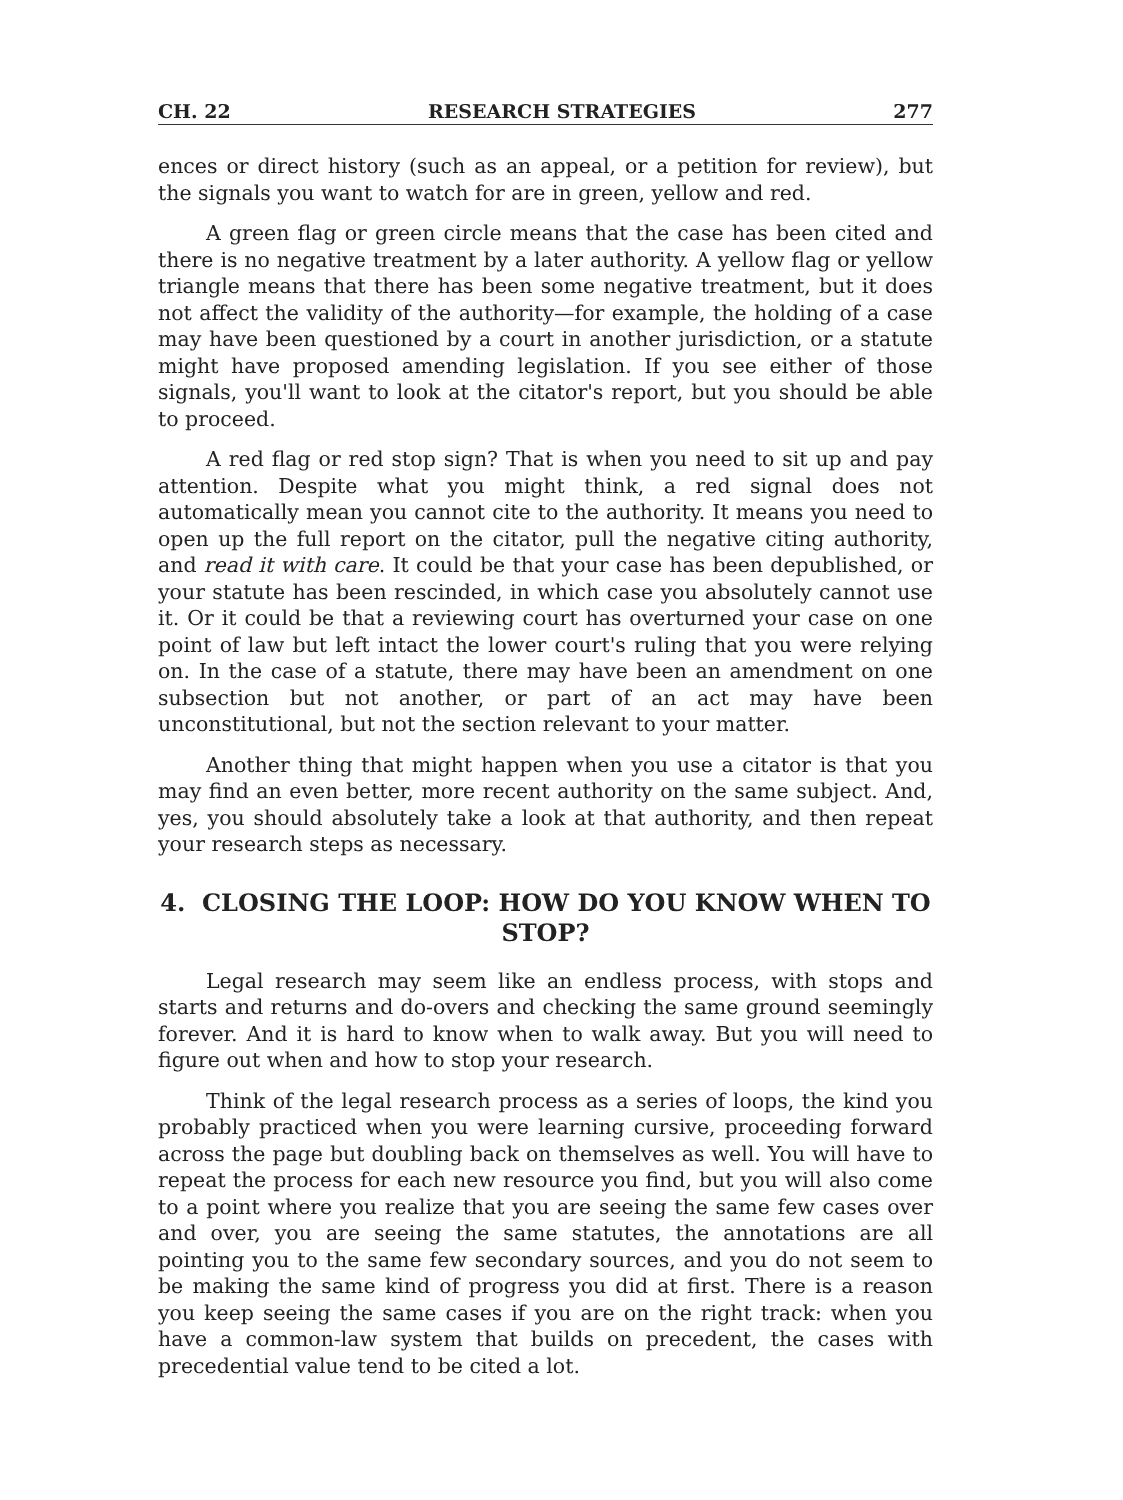CH. 22 RESEARCH STRATEGIES 277
ences or direct history (such as an appeal, or a petition for review), but the signals you want to watch for are in green, yellow and red.
A green flag or green circle means that the case has been cited and there is no negative treatment by a later authority. A yellow flag or yellow triangle means that there has been some negative treatment, but it does not affect the validity of the authority—for example, the holding of a case may have been questioned by a court in another jurisdiction, or a statute might have proposed amending legislation. If you see either of those signals, you'll want to look at the citator's report, but you should be able to proceed.
A red flag or red stop sign? That is when you need to sit up and pay attention. Despite what you might think, a red signal does not automatically mean you cannot cite to the authority. It means you need to open up the full report on the citator, pull the negative citing authority, and read it with care. It could be that your case has been depublished, or your statute has been rescinded, in which case you absolutely cannot use it. Or it could be that a reviewing court has overturned your case on one point of law but left intact the lower court's ruling that you were relying on. In the case of a statute, there may have been an amendment on one subsection but not another, or part of an act may have been unconstitutional, but not the section relevant to your matter.
Another thing that might happen when you use a citator is that you may find an even better, more recent authority on the same subject. And, yes, you should absolutely take a look at that authority, and then repeat your research steps as necessary.
4. CLOSING THE LOOP: HOW DO YOU KNOW WHEN TO STOP?
Legal research may seem like an endless process, with stops and starts and returns and do-overs and checking the same ground seemingly forever. And it is hard to know when to walk away. But you will need to figure out when and how to stop your research.
Think of the legal research process as a series of loops, the kind you probably practiced when you were learning cursive, proceeding forward across the page but doubling back on themselves as well. You will have to repeat the process for each new resource you find, but you will also come to a point where you realize that you are seeing the same few cases over and over, you are seeing the same statutes, the annotations are all pointing you to the same few secondary sources, and you do not seem to be making the same kind of progress you did at first. There is a reason you keep seeing the same cases if you are on the right track: when you have a common-law system that builds on precedent, the cases with precedential value tend to be cited a lot.